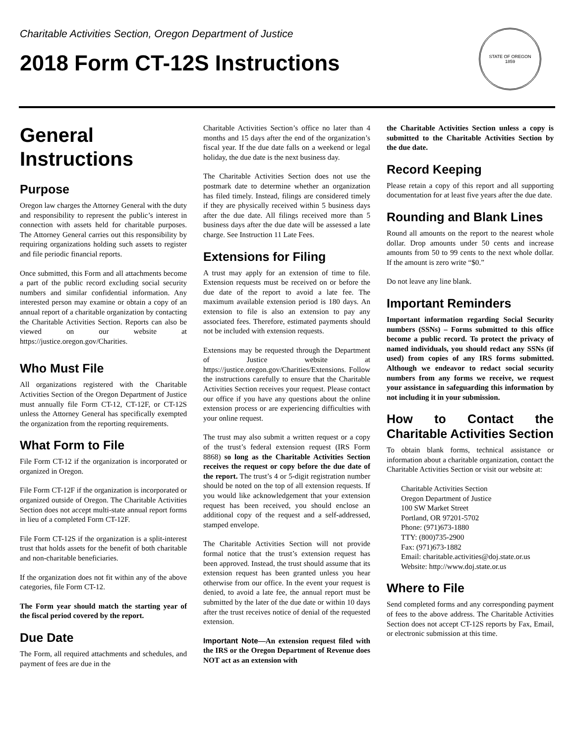Charitable Activities Section, Oregon Department of Justice
2018 Form CT-12S Instructions
STATE OF OREGON
1859
General Instructions
Purpose
Oregon law charges the Attorney General with the duty and responsibility to represent the public’s interest in connection with assets held for charitable purposes. The Attorney General carries out this responsibility by requiring organizations holding such assets to register and file periodic financial reports.
Once submitted, this Form and all attachments become a part of the public record excluding social security numbers and similar confidential information. Any interested person may examine or obtain a copy of an annual report of a charitable organization by contacting the Charitable Activities Section. Reports can also be viewed on our website at https://justice.oregon.gov/Charities.
Who Must File
All organizations registered with the Charitable Activities Section of the Oregon Department of Justice must annually file Form CT-12, CT-12F, or CT-12S unless the Attorney General has specifically exempted the organization from the reporting requirements.
What Form to File
File Form CT-12 if the organization is incorporated or organized in Oregon.
File Form CT-12F if the organization is incorporated or organized outside of Oregon. The Charitable Activities Section does not accept multi-state annual report forms in lieu of a completed Form CT-12F.
File Form CT-12S if the organization is a split-interest trust that holds assets for the benefit of both charitable and non-charitable beneficiaries.
If the organization does not fit within any of the above categories, file Form CT-12.
The Form year should match the starting year of the fiscal period covered by the report.
Due Date
The Form, all required attachments and schedules, and payment of fees are due in the
Charitable Activities Section’s office no later than 4 months and 15 days after the end of the organization’s fiscal year. If the due date falls on a weekend or legal holiday, the due date is the next business day.
The Charitable Activities Section does not use the postmark date to determine whether an organization has filed timely. Instead, filings are considered timely if they are physically received within 5 business days after the due date. All filings received more than 5 business days after the due date will be assessed a late charge. See Instruction 11 Late Fees.
Extensions for Filing
A trust may apply for an extension of time to file. Extension requests must be received on or before the due date of the report to avoid a late fee. The maximum available extension period is 180 days. An extension to file is also an extension to pay any associated fees. Therefore, estimated payments should not be included with extension requests.
Extensions may be requested through the Department of Justice website at https://justice.oregon.gov/Charities/Extensions. Follow the instructions carefully to ensure that the Charitable Activities Section receives your request. Please contact our office if you have any questions about the online extension process or are experiencing difficulties with your online request.
The trust may also submit a written request or a copy of the trust’s federal extension request (IRS Form 8868) so long as the Charitable Activities Section receives the request or copy before the due date of the report. The trust’s 4 or 5-digit registration number should be noted on the top of all extension requests. If you would like acknowledgement that your extension request has been received, you should enclose an additional copy of the request and a self-addressed, stamped envelope.
The Charitable Activities Section will not provide formal notice that the trust’s extension request has been approved. Instead, the trust should assume that its extension request has been granted unless you hear otherwise from our office. In the event your request is denied, to avoid a late fee, the annual report must be submitted by the later of the due date or within 10 days after the trust receives notice of denial of the requested extension.
Important Note—An extension request filed with the IRS or the Oregon Department of Revenue does NOT act as an extension with
the Charitable Activities Section unless a copy is submitted to the Charitable Activities Section by the due date.
Record Keeping
Please retain a copy of this report and all supporting documentation for at least five years after the due date.
Rounding and Blank Lines
Round all amounts on the report to the nearest whole dollar. Drop amounts under 50 cents and increase amounts from 50 to 99 cents to the next whole dollar. If the amount is zero write “$0.”
Do not leave any line blank.
Important Reminders
Important information regarding Social Security numbers (SSNs) – Forms submitted to this office become a public record. To protect the privacy of named individuals, you should redact any SSNs (if used) from copies of any IRS forms submitted. Although we endeavor to redact social security numbers from any forms we receive, we request your assistance in safeguarding this information by not including it in your submission.
How to Contact the Charitable Activities Section
To obtain blank forms, technical assistance or information about a charitable organization, contact the Charitable Activities Section or visit our website at:
Charitable Activities Section
Oregon Department of Justice
100 SW Market Street
Portland, OR 97201-5702
Phone: (971)673-1880
TTY: (800)735-2900
Fax: (971)673-1882
Email: charitable.activities@doj.state.or.us
Website: http://www.doj.state.or.us
Where to File
Send completed forms and any corresponding payment of fees to the above address. The Charitable Activities Section does not accept CT-12S reports by Fax, Email, or electronic submission at this time.